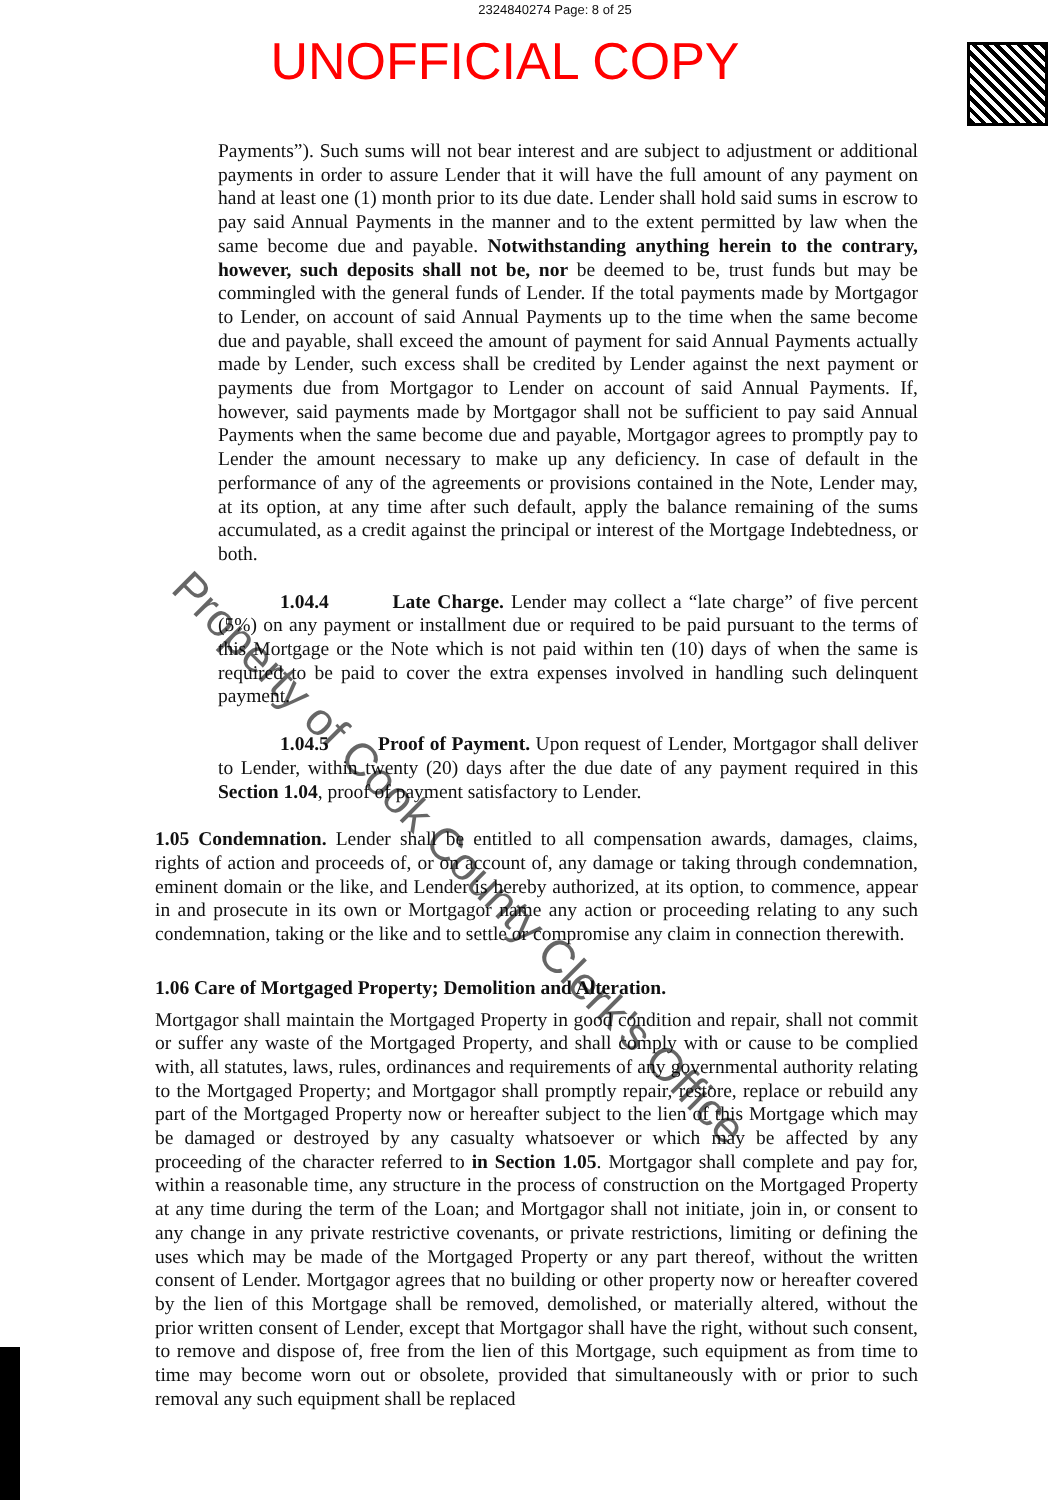2324840274 Page: 8 of 25
UNOFFICIAL COPY
Payments”). Such sums will not bear interest and are subject to adjustment or additional payments in order to assure Lender that it will have the full amount of any payment on hand at least one (1) month prior to its due date. Lender shall hold said sums in escrow to pay said Annual Payments in the manner and to the extent permitted by law when the same become due and payable. Notwithstanding anything herein to the contrary, however, such deposits shall not be, nor be deemed to be, trust funds but may be commingled with the general funds of Lender. If the total payments made by Mortgagor to Lender, on account of said Annual Payments up to the time when the same become due and payable, shall exceed the amount of payment for said Annual Payments actually made by Lender, such excess shall be credited by Lender against the next payment or payments due from Mortgagor to Lender on account of said Annual Payments. If, however, said payments made by Mortgagor shall not be sufficient to pay said Annual Payments when the same become due and payable, Mortgagor agrees to promptly pay to Lender the amount necessary to make up any deficiency. In case of default in the performance of any of the agreements or provisions contained in the Note, Lender may, at its option, at any time after such default, apply the balance remaining of the sums accumulated, as a credit against the principal or interest of the Mortgage Indebtedness, or both.
1.04.4 Late Charge. Lender may collect a “late charge” of five percent (5%) on any payment or installment due or required to be paid pursuant to the terms of this Mortgage or the Note which is not paid within ten (10) days of when the same is required to be paid to cover the extra expenses involved in handling such delinquent payment.
1.04.5 Proof of Payment. Upon request of Lender, Mortgagor shall deliver to Lender, within twenty (20) days after the due date of any payment required in this Section 1.04, proof of payment satisfactory to Lender.
1.05 Condemnation. Lender shall be entitled to all compensation awards, damages, claims, rights of action and proceeds of, or on account of, any damage or taking through condemnation, eminent domain or the like, and Lender is hereby authorized, at its option, to commence, appear in and prosecute in its own or Mortgagor name any action or proceeding relating to any such condemnation, taking or the like and to settle or compromise any claim in connection therewith.
1.06 Care of Mortgaged Property; Demolition and Alteration.
Mortgagor shall maintain the Mortgaged Property in good condition and repair, shall not commit or suffer any waste of the Mortgaged Property, and shall comply with or cause to be complied with, all statutes, laws, rules, ordinances and requirements of any governmental authority relating to the Mortgaged Property; and Mortgagor shall promptly repair, restore, replace or rebuild any part of the Mortgaged Property now or hereafter subject to the lien of this Mortgage which may be damaged or destroyed by any casualty whatsoever or which may be affected by any proceeding of the character referred to in Section 1.05. Mortgagor shall complete and pay for, within a reasonable time, any structure in the process of construction on the Mortgaged Property at any time during the term of the Loan; and Mortgagor shall not initiate, join in, or consent to any change in any private restrictive covenants, or private restrictions, limiting or defining the uses which may be made of the Mortgaged Property or any part thereof, without the written consent of Lender. Mortgagor agrees that no building or other property now or hereafter covered by the lien of this Mortgage shall be removed, demolished, or materially altered, without the prior written consent of Lender, except that Mortgagor shall have the right, without such consent, to remove and dispose of, free from the lien of this Mortgage, such equipment as from time to time may become worn out or obsolete, provided that simultaneously with or prior to such removal any such equipment shall be replaced
Property of Cook County Clerk's Office